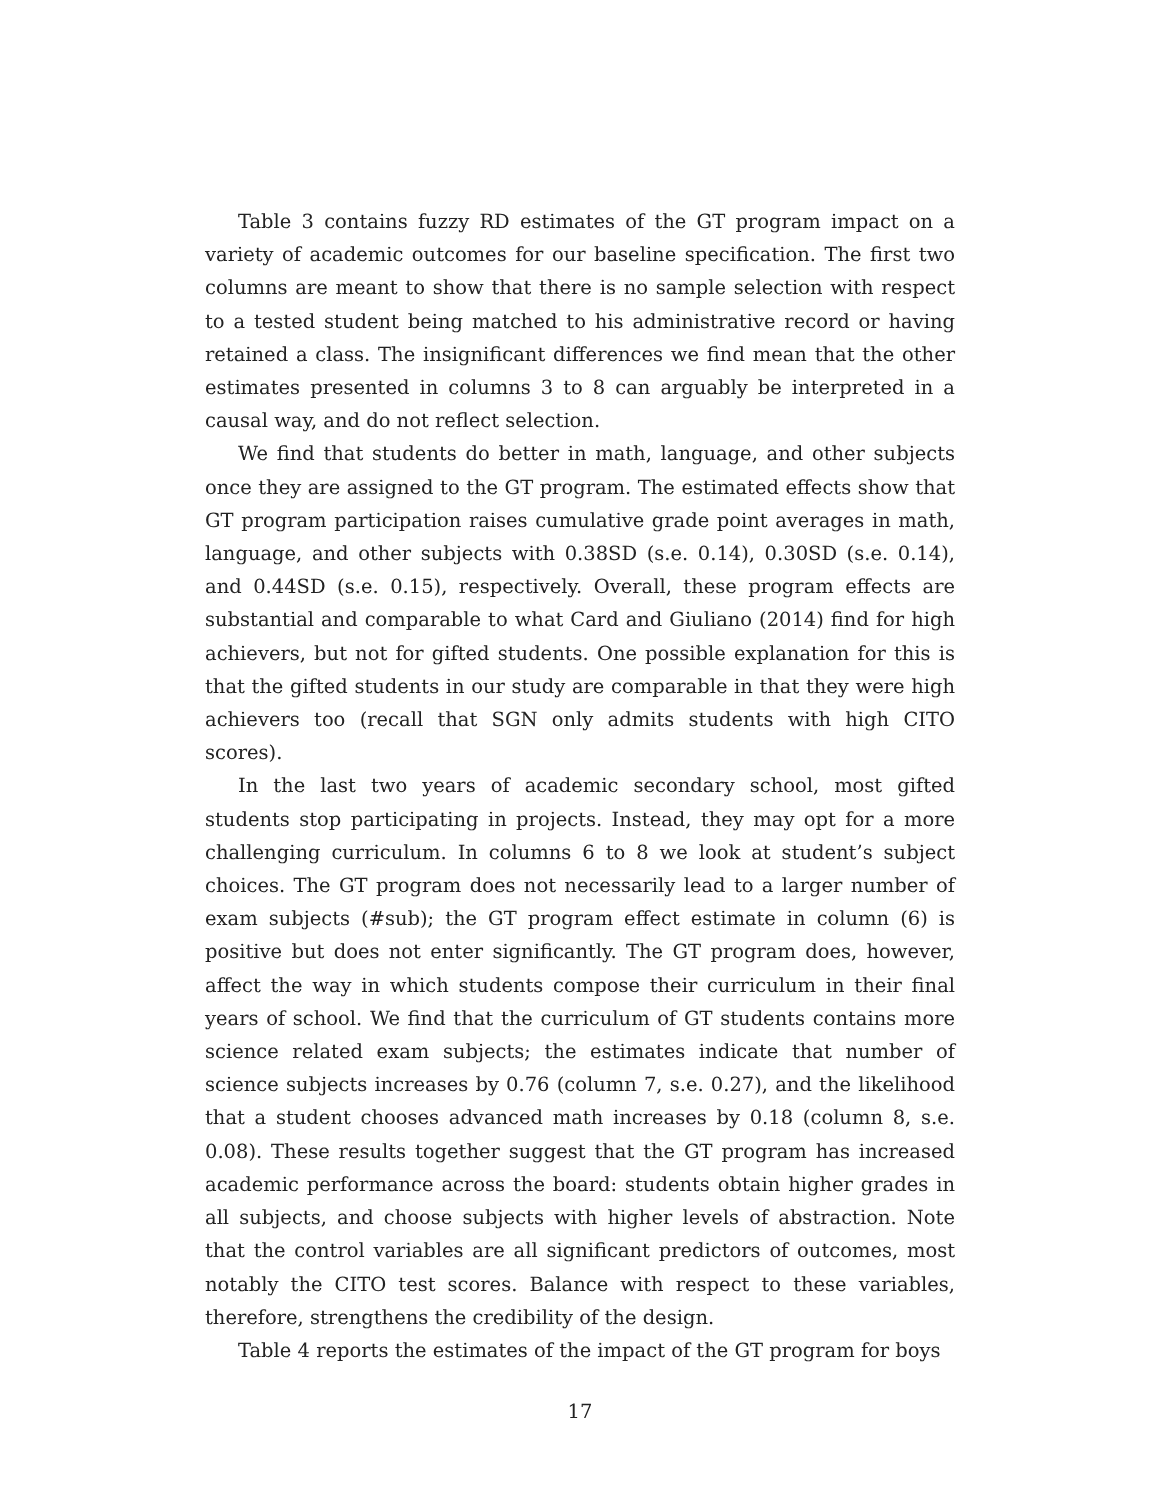Table 3 contains fuzzy RD estimates of the GT program impact on a variety of academic outcomes for our baseline specification. The first two columns are meant to show that there is no sample selection with respect to a tested student being matched to his administrative record or having retained a class. The insignificant differences we find mean that the other estimates presented in columns 3 to 8 can arguably be interpreted in a causal way, and do not reflect selection.
We find that students do better in math, language, and other subjects once they are assigned to the GT program. The estimated effects show that GT program participation raises cumulative grade point averages in math, language, and other subjects with 0.38SD (s.e. 0.14), 0.30SD (s.e. 0.14), and 0.44SD (s.e. 0.15), respectively. Overall, these program effects are substantial and comparable to what Card and Giuliano (2014) find for high achievers, but not for gifted students. One possible explanation for this is that the gifted students in our study are comparable in that they were high achievers too (recall that SGN only admits students with high CITO scores).
In the last two years of academic secondary school, most gifted students stop participating in projects. Instead, they may opt for a more challenging curriculum. In columns 6 to 8 we look at student’s subject choices. The GT program does not necessarily lead to a larger number of exam subjects (#sub); the GT program effect estimate in column (6) is positive but does not enter significantly. The GT program does, however, affect the way in which students compose their curriculum in their final years of school. We find that the curriculum of GT students contains more science related exam subjects; the estimates indicate that number of science subjects increases by 0.76 (column 7, s.e. 0.27), and the likelihood that a student chooses advanced math increases by 0.18 (column 8, s.e. 0.08). These results together suggest that the GT program has increased academic performance across the board: students obtain higher grades in all subjects, and choose subjects with higher levels of abstraction. Note that the control variables are all significant predictors of outcomes, most notably the CITO test scores. Balance with respect to these variables, therefore, strengthens the credibility of the design.
Table 4 reports the estimates of the impact of the GT program for boys
17